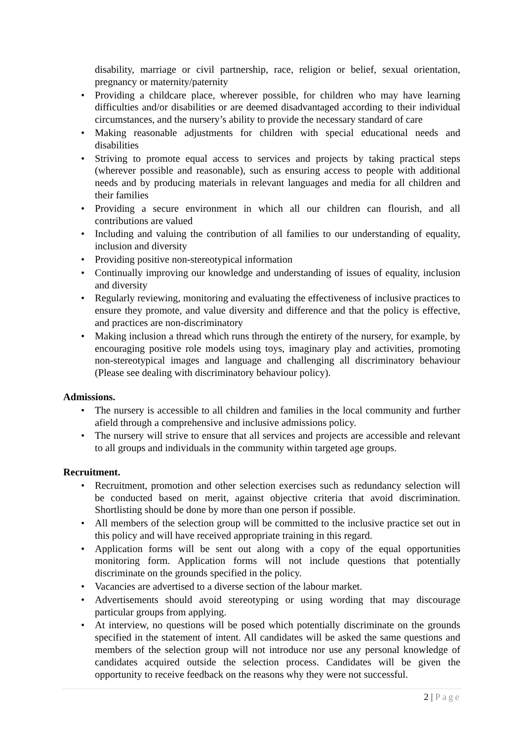disability, marriage or civil partnership, race, religion or belief, sexual orientation, pregnancy or maternity/paternity
• Providing a childcare place, wherever possible, for children who may have learning difficulties and/or disabilities or are deemed disadvantaged according to their individual circumstances, and the nursery’s ability to provide the necessary standard of care
• Making reasonable adjustments for children with special educational needs and disabilities
• Striving to promote equal access to services and projects by taking practical steps (wherever possible and reasonable), such as ensuring access to people with additional needs and by producing materials in relevant languages and media for all children and their families
• Providing a secure environment in which all our children can flourish, and all contributions are valued
• Including and valuing the contribution of all families to our understanding of equality, inclusion and diversity
• Providing positive non-stereotypical information
• Continually improving our knowledge and understanding of issues of equality, inclusion and diversity
• Regularly reviewing, monitoring and evaluating the effectiveness of inclusive practices to ensure they promote, and value diversity and difference and that the policy is effective, and practices are non-discriminatory
• Making inclusion a thread which runs through the entirety of the nursery, for example, by encouraging positive role models using toys, imaginary play and activities, promoting non-stereotypical images and language and challenging all discriminatory behaviour (Please see dealing with discriminatory behaviour policy).
Admissions.
• The nursery is accessible to all children and families in the local community and further afield through a comprehensive and inclusive admissions policy.
• The nursery will strive to ensure that all services and projects are accessible and relevant to all groups and individuals in the community within targeted age groups.
Recruitment.
• Recruitment, promotion and other selection exercises such as redundancy selection will be conducted based on merit, against objective criteria that avoid discrimination. Shortlisting should be done by more than one person if possible.
• All members of the selection group will be committed to the inclusive practice set out in this policy and will have received appropriate training in this regard.
• Application forms will be sent out along with a copy of the equal opportunities monitoring form. Application forms will not include questions that potentially discriminate on the grounds specified in the policy.
• Vacancies are advertised to a diverse section of the labour market.
• Advertisements should avoid stereotyping or using wording that may discourage particular groups from applying.
• At interview, no questions will be posed which potentially discriminate on the grounds specified in the statement of intent. All candidates will be asked the same questions and members of the selection group will not introduce nor use any personal knowledge of candidates acquired outside the selection process. Candidates will be given the opportunity to receive feedback on the reasons why they were not successful.
2 | Page